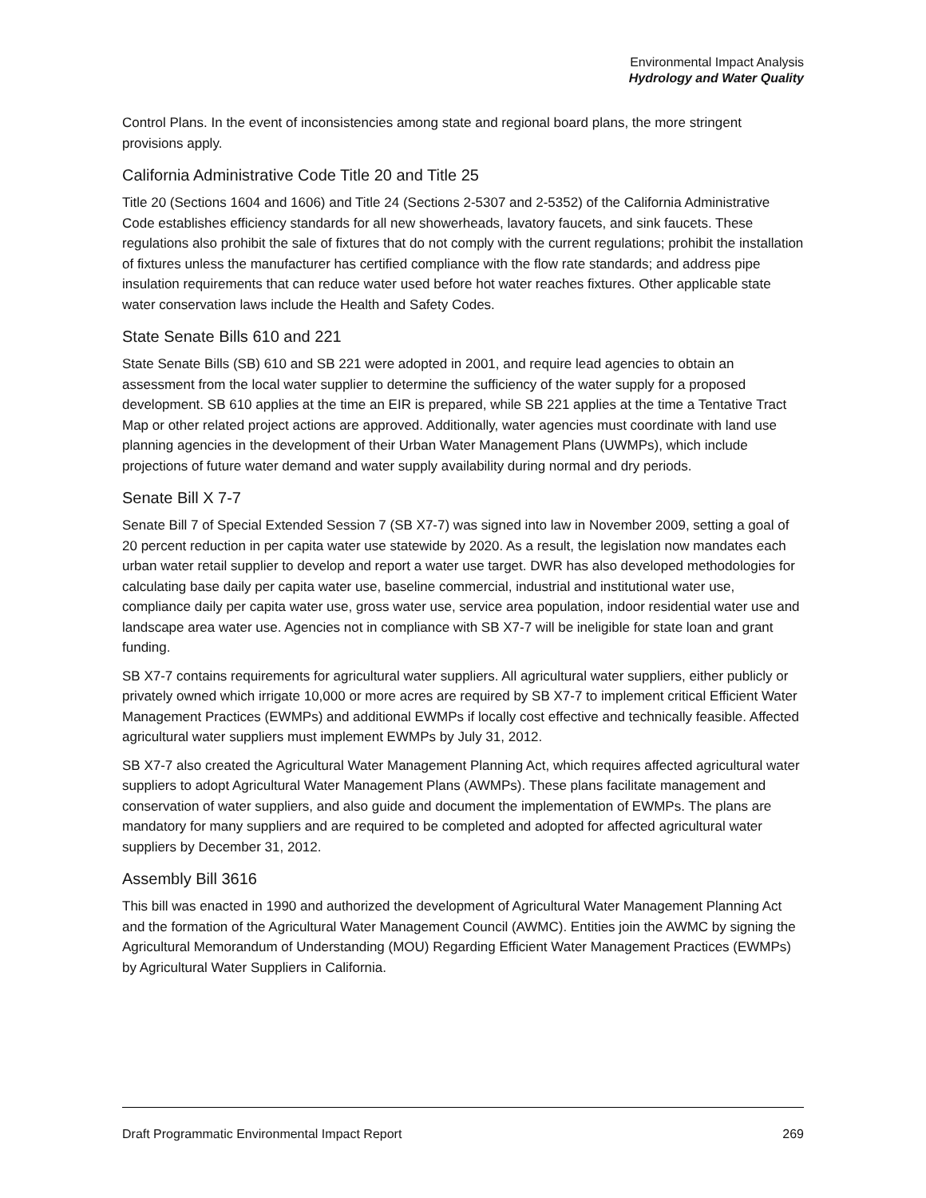Environmental Impact Analysis
Hydrology and Water Quality
Control Plans. In the event of inconsistencies among state and regional board plans, the more stringent provisions apply.
California Administrative Code Title 20 and Title 25
Title 20 (Sections 1604 and 1606) and Title 24 (Sections 2-5307 and 2-5352) of the California Administrative Code establishes efficiency standards for all new showerheads, lavatory faucets, and sink faucets. These regulations also prohibit the sale of fixtures that do not comply with the current regulations; prohibit the installation of fixtures unless the manufacturer has certified compliance with the flow rate standards; and address pipe insulation requirements that can reduce water used before hot water reaches fixtures. Other applicable state water conservation laws include the Health and Safety Codes.
State Senate Bills 610 and 221
State Senate Bills (SB) 610 and SB 221 were adopted in 2001, and require lead agencies to obtain an assessment from the local water supplier to determine the sufficiency of the water supply for a proposed development. SB 610 applies at the time an EIR is prepared, while SB 221 applies at the time a Tentative Tract Map or other related project actions are approved. Additionally, water agencies must coordinate with land use planning agencies in the development of their Urban Water Management Plans (UWMPs), which include projections of future water demand and water supply availability during normal and dry periods.
Senate Bill X 7-7
Senate Bill 7 of Special Extended Session 7 (SB X7-7) was signed into law in November 2009, setting a goal of 20 percent reduction in per capita water use statewide by 2020. As a result, the legislation now mandates each urban water retail supplier to develop and report a water use target. DWR has also developed methodologies for calculating base daily per capita water use, baseline commercial, industrial and institutional water use, compliance daily per capita water use, gross water use, service area population, indoor residential water use and landscape area water use. Agencies not in compliance with SB X7-7 will be ineligible for state loan and grant funding.
SB X7-7 contains requirements for agricultural water suppliers. All agricultural water suppliers, either publicly or privately owned which irrigate 10,000 or more acres are required by SB X7-7 to implement critical Efficient Water Management Practices (EWMPs) and additional EWMPs if locally cost effective and technically feasible. Affected agricultural water suppliers must implement EWMPs by July 31, 2012.
SB X7-7 also created the Agricultural Water Management Planning Act, which requires affected agricultural water suppliers to adopt Agricultural Water Management Plans (AWMPs). These plans facilitate management and conservation of water suppliers, and also guide and document the implementation of EWMPs. The plans are mandatory for many suppliers and are required to be completed and adopted for affected agricultural water suppliers by December 31, 2012.
Assembly Bill 3616
This bill was enacted in 1990 and authorized the development of Agricultural Water Management Planning Act and the formation of the Agricultural Water Management Council (AWMC). Entities join the AWMC by signing the Agricultural Memorandum of Understanding (MOU) Regarding Efficient Water Management Practices (EWMPs) by Agricultural Water Suppliers in California.
Draft Programmatic Environmental Impact Report 269